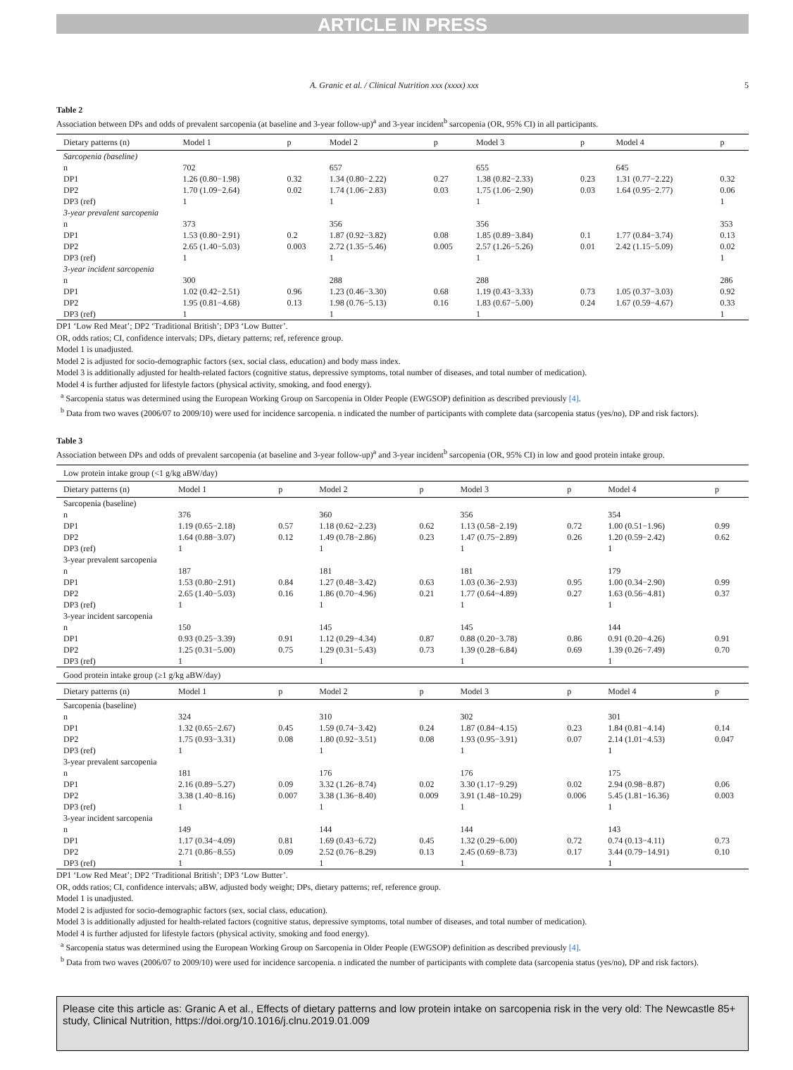ARTICLE IN PRESS
A. Granic et al. / Clinical Nutrition xxx (xxxx) xxx 5
Table 2
Association between DPs and odds of prevalent sarcopenia (at baseline and 3-year follow-up)<sup>a</sup> and 3-year incident<sup>b</sup> sarcopenia (OR, 95% CI) in all participants.
| Dietary patterns (n) | Model 1 | p | Model 2 | p | Model 3 | p | Model 4 | p |
| --- | --- | --- | --- | --- | --- | --- | --- | --- |
| Sarcopenia (baseline) | | | | | | | | |
| n | 702 | | 657 | | 655 | | 645 | |
| DP1 | 1.26 (0.80−1.98) | 0.32 | 1.34 (0.80−2.22) | 0.27 | 1.38 (0.82−2.33) | 0.23 | 1.31 (0.77−2.22) | 0.32 |
| DP2 | 1.70 (1.09−2.64) | 0.02 | 1.74 (1.06−2.83) | 0.03 | 1.75 (1.06−2.90) | 0.03 | 1.64 (0.95−2.77) | 0.06 |
| DP3 (ref) | 1 | | 1 | | 1 | | | 1 |
| 3-year prevalent sarcopenia | | | | | | | | |
| n | 373 | | 356 | | 356 | | | 353 |
| DP1 | 1.53 (0.80−2.91) | 0.2 | 1.87 (0.92−3.82) | 0.08 | 1.85 (0.89−3.84) | 0.1 | 1.77 (0.84−3.74) | 0.13 |
| DP2 | 2.65 (1.40−5.03) | 0.003 | 2.72 (1.35−5.46) | 0.005 | 2.57 (1.26−5.26) | 0.01 | 2.42 (1.15−5.09) | 0.02 |
| DP3 (ref) | 1 | | 1 | | 1 | | | 1 |
| 3-year incident sarcopenia | | | | | | | | |
| n | 300 | | 288 | | 288 | | | 286 |
| DP1 | 1.02 (0.42−2.51) | 0.96 | 1.23 (0.46−3.30) | 0.68 | 1.19 (0.43−3.33) | 0.73 | 1.05 (0.37−3.03) | 0.92 |
| DP2 | 1.95 (0.81−4.68) | 0.13 | 1.98 (0.76−5.13) | 0.16 | 1.83 (0.67−5.00) | 0.24 | 1.67 (0.59−4.67) | 0.33 |
| DP3 (ref) | 1 | | 1 | | 1 | | | 1 |
DP1 ‘Low Red Meat’; DP2 ‘Traditional British’; DP3 ‘Low Butter’.
OR, odds ratios; CI, confidence intervals; DPs, dietary patterns; ref, reference group.
Model 1 is unadjusted.
Model 2 is adjusted for socio-demographic factors (sex, social class, education) and body mass index.
Model 3 is additionally adjusted for health-related factors (cognitive status, depressive symptoms, total number of diseases, and total number of medication).
Model 4 is further adjusted for lifestyle factors (physical activity, smoking, and food energy).
<sup>a</sup> Sarcopenia status was determined using the European Working Group on Sarcopenia in Older People (EWGSOP) definition as described previously [4].
<sup>b</sup> Data from two waves (2006/07 to 2009/10) were used for incidence sarcopenia. n indicated the number of participants with complete data (sarcopenia status (yes/no), DP and risk factors).
Table 3
Association between DPs and odds of prevalent sarcopenia (at baseline and 3-year follow-up)<sup>a</sup> and 3-year incident<sup>b</sup> sarcopenia (OR, 95% CI) in low and good protein intake group.
| Low protein intake group (<1 g/kg aBW/day) | | | | | | | | |
| Dietary patterns (n) | Model 1 | p | Model 2 | p | Model 3 | p | Model 4 | p |
| Sarcopenia (baseline) | | | | | | | | |
| n | 376 | | 360 | | 356 | | 354 | |
| DP1 | 1.19 (0.65−2.18) | 0.57 | 1.18 (0.62−2.23) | 0.62 | 1.13 (0.58−2.19) | 0.72 | 1.00 (0.51−1.96) | 0.99 |
| DP2 | 1.64 (0.88−3.07) | 0.12 | 1.49 (0.78−2.86) | 0.23 | 1.47 (0.75−2.89) | 0.26 | 1.20 (0.59−2.42) | 0.62 |
| DP3 (ref) | 1 | | 1 | | 1 | | 1 | |
| 3-year prevalent sarcopenia | | | | | | | | |
| n | 187 | | 181 | | 181 | | 179 | |
| DP1 | 1.53 (0.80−2.91) | 0.84 | 1.27 (0.48−3.42) | 0.63 | 1.03 (0.36−2.93) | 0.95 | 1.00 (0.34−2.90) | 0.99 |
| DP2 | 2.65 (1.40−5.03) | 0.16 | 1.86 (0.70−4.96) | 0.21 | 1.77 (0.64−4.89) | 0.27 | 1.63 (0.56−4.81) | 0.37 |
| DP3 (ref) | 1 | | 1 | | 1 | | 1 | |
| 3-year incident sarcopenia | | | | | | | | |
| n | 150 | | 145 | | 145 | | 144 | |
| DP1 | 0.93 (0.25−3.39) | 0.91 | 1.12 (0.29−4.34) | 0.87 | 0.88 (0.20−3.78) | 0.86 | 0.91 (0.20−4.26) | 0.91 |
| DP2 | 1.25 (0.31−5.00) | 0.75 | 1.29 (0.31−5.43) | 0.73 | 1.39 (0.28−6.84) | 0.69 | 1.39 (0.26−7.49) | 0.70 |
| DP3 (ref) | 1 | | 1 | | 1 | | 1 | |
| Good protein intake group (≥1 g/kg aBW/day) | | | | | | | | |
| Dietary patterns (n) | Model 1 | p | Model 2 | p | Model 3 | p | Model 4 | p |
| Sarcopenia (baseline) | | | | | | | | |
| n | 324 | | 310 | | 302 | | 301 | |
| DP1 | 1.32 (0.65−2.67) | 0.45 | 1.59 (0.74−3.42) | 0.24 | 1.87 (0.84−4.15) | 0.23 | 1.84 (0.81−4.14) | 0.14 |
| DP2 | 1.75 (0.93−3.31) | 0.08 | 1.80 (0.92−3.51) | 0.08 | 1.93 (0.95−3.91) | 0.07 | 2.14 (1.01−4.53) | 0.047 |
| DP3 (ref) | 1 | | 1 | | 1 | | 1 | |
| 3-year prevalent sarcopenia | | | | | | | | |
| n | 181 | | 176 | | 176 | | 175 | |
| DP1 | 2.16 (0.89−5.27) | 0.09 | 3.32 (1.26−8.74) | 0.02 | 3.30 (1.17−9.29) | 0.02 | 2.94 (0.98−8.87) | 0.06 |
| DP2 | 3.38 (1.40−8.16) | 0.007 | 3.38 (1.36−8.40) | 0.009 | 3.91 (1.48−10.29) | 0.006 | 5.45 (1.81−16.36) | 0.003 |
| DP3 (ref) | 1 | | 1 | | 1 | | 1 | |
| 3-year incident sarcopenia | | | | | | | | |
| n | 149 | | 144 | | 144 | | 143 | |
| DP1 | 1.17 (0.34−4.09) | 0.81 | 1.69 (0.43−6.72) | 0.45 | 1.32 (0.29−6.00) | 0.72 | 0.74 (0.13−4.11) | 0.73 |
| DP2 | 2.71 (0.86−8.55) | 0.09 | 2.52 (0.76−8.29) | 0.13 | 2.45 (0.69−8.73) | 0.17 | 3.44 (0.79−14.91) | 0.10 |
| DP3 (ref) | 1 | | 1 | | 1 | | 1 | |
DP1 ‘Low Red Meat’; DP2 ‘Traditional British’; DP3 ‘Low Butter’.
OR, odds ratios; CI, confidence intervals; aBW, adjusted body weight; DPs, dietary patterns; ref, reference group.
Model 1 is unadjusted.
Model 2 is adjusted for socio-demographic factors (sex, social class, education).
Model 3 is additionally adjusted for health-related factors (cognitive status, depressive symptoms, total number of diseases, and total number of medication).
Model 4 is further adjusted for lifestyle factors (physical activity, smoking and food energy).
<sup>a</sup> Sarcopenia status was determined using the European Working Group on Sarcopenia in Older People (EWGSOP) definition as described previously [4].
<sup>b</sup> Data from two waves (2006/07 to 2009/10) were used for incidence sarcopenia. n indicated the number of participants with complete data (sarcopenia status (yes/no), DP and risk factors).
Please cite this article as: Granic A et al., Effects of dietary patterns and low protein intake on sarcopenia risk in the very old: The Newcastle 85+ study, Clinical Nutrition, https://doi.org/10.1016/j.clnu.2019.01.009